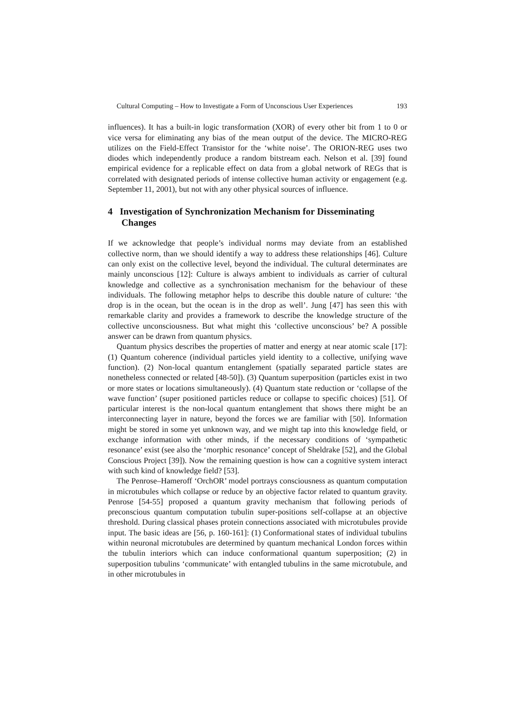Cultural Computing – How to Investigate a Form of Unconscious User Experiences 193
influences). It has a built-in logic transformation (XOR) of every other bit from 1 to 0 or vice versa for eliminating any bias of the mean output of the device. The MICRO-REG utilizes on the Field-Effect Transistor for the ‘white noise’. The ORION-REG uses two diodes which independently produce a random bitstream each. Nelson et al. [39] found empirical evidence for a replicable effect on data from a global network of REGs that is correlated with designated periods of intense collective human activity or engagement (e.g. September 11, 2001), but not with any other physical sources of influence.
4 Investigation of Synchronization Mechanism for Disseminating Changes
If we acknowledge that people’s individual norms may deviate from an established collective norm, than we should identify a way to address these relationships [46]. Culture can only exist on the collective level, beyond the individual. The cultural determinates are mainly unconscious [12]: Culture is always ambient to individuals as carrier of cultural knowledge and collective as a synchronisation mechanism for the behaviour of these individuals. The following metaphor helps to describe this double nature of culture: ‘the drop is in the ocean, but the ocean is in the drop as well’. Jung [47] has seen this with remarkable clarity and provides a framework to describe the knowledge structure of the collective unconsciousness. But what might this ‘collective unconscious’ be? A possible answer can be drawn from quantum physics.
Quantum physics describes the properties of matter and energy at near atomic scale [17]: (1) Quantum coherence (individual particles yield identity to a collective, unifying wave function). (2) Non-local quantum entanglement (spatially separated particle states are nonetheless connected or related [48-50]). (3) Quantum superposition (particles exist in two or more states or locations simultaneously). (4) Quantum state reduction or ‘collapse of the wave function’ (super positioned particles reduce or collapse to specific choices) [51]. Of particular interest is the non-local quantum entanglement that shows there might be an interconnecting layer in nature, beyond the forces we are familiar with [50]. Information might be stored in some yet unknown way, and we might tap into this knowledge field, or exchange information with other minds, if the necessary conditions of ‘sympathetic resonance’ exist (see also the ‘morphic resonance’ concept of Sheldrake [52], and the Global Conscious Project [39]). Now the remaining question is how can a cognitive system interact with such kind of knowledge field? [53].
The Penrose–Hameroff ‘OrchOR’ model portrays consciousness as quantum computation in microtubules which collapse or reduce by an objective factor related to quantum gravity. Penrose [54-55] proposed a quantum gravity mechanism that following periods of preconscious quantum computation tubulin super-positions self-collapse at an objective threshold. During classical phases protein connections associated with microtubules provide input. The basic ideas are [56, p. 160-161]: (1) Conformational states of individual tubulins within neuronal microtubules are determined by quantum mechanical London forces within the tubulin interiors which can induce conformational quantum superposition; (2) in superposition tubulins ‘communicate’ with entangled tubulins in the same microtubule, and in other microtubules in